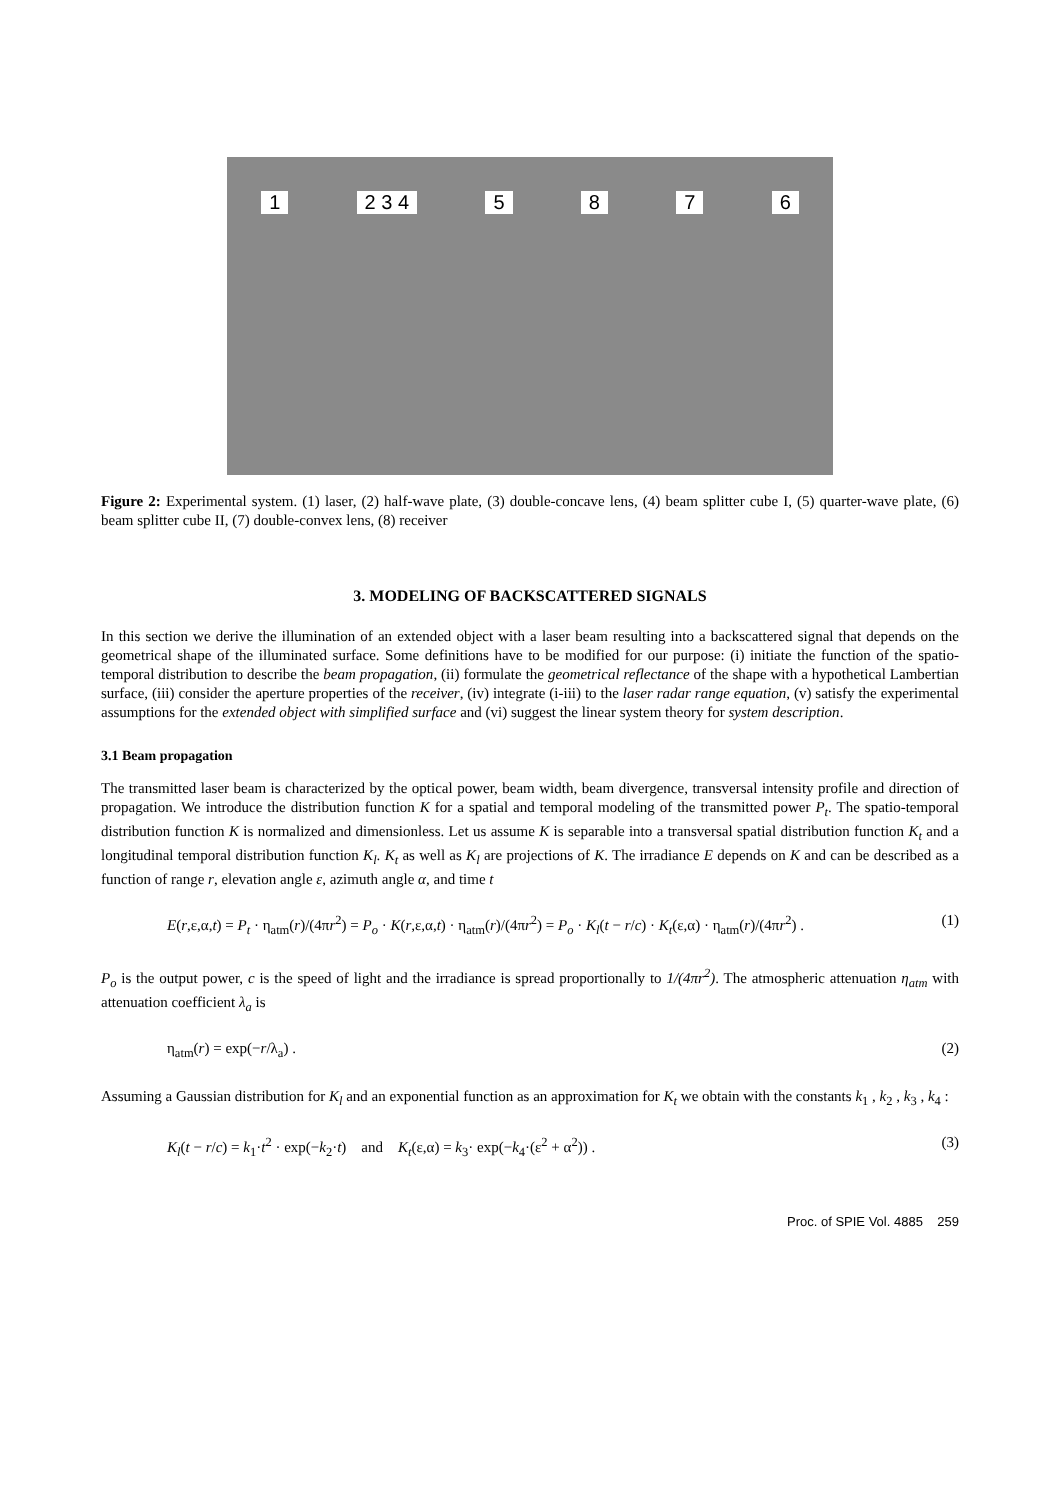1 2 3 4 5876
Figure 2: Experimental system. (1) laser, (2) half-wave plate, (3) double-concave lens, (4) beam splitter cube I, (5) quarter-wave plate, (6) beam splitter cube II, (7) double-convex lens, (8) receiver
3. MODELING OF BACKSCATTERED SIGNALS
In this section we derive the illumination of an extended object with a laser beam resulting into a backscattered signal that depends on the geometrical shape of the illuminated surface. Some definitions have to be modified for our purpose: (i) initiate the function of the spatio-temporal distribution to describe the beam propagation, (ii) formulate the geometrical reflectance of the shape with a hypothetical Lambertian surface, (iii) consider the aperture properties of the receiver, (iv) integrate (i-iii) to the laser radar range equation, (v) satisfy the experimental assumptions for the extended object with simplified surface and (vi) suggest the linear system theory for system description.
3.1 Beam propagation
The transmitted laser beam is characterized by the optical power, beam width, beam divergence, transversal intensity profile and direction of propagation. We introduce the distribution function K for a spatial and temporal modeling of the transmitted power P<sub>t</sub>. The spatio-temporal distribution function K is normalized and dimensionless. Let us assume K is separable into a transversal spatial distribution function K<sub>t</sub> and a longitudinal temporal distribution function K<sub>l</sub>. K<sub>t</sub> as well as K<sub>l</sub> are projections of K. The irradiance E depends on K and can be described as a function of range r, elevation angle ε, azimuth angle α, and time t
E(r,ε,α,t) = P<sub>t</sub> · η<sub>atm</sub>(r)/(4πr<sup>2</sup>) = P<sub>o</sub> · K(r,ε,α,t) · η<sub>atm</sub>(r)/(4πr<sup>2</sup>) = P<sub>o</sub> · K<sub>l</sub>(t − r/c) · K<sub>t</sub>(ε,α) · η<sub>atm</sub>(r)/(4πr<sup>2</sup>) . (1)
P<sub>o</sub> is the output power, c is the speed of light and the irradiance is spread proportionally to 1/(4πr<sup>2</sup>). The atmospheric attenuation η<sub>atm</sub> with attenuation coefficient λ<sub>a</sub> is
η<sub>atm</sub>(r) = exp(−r/λ<sub>a</sub>) . (2)
Assuming a Gaussian distribution for K<sub>l</sub> and an exponential function as an approximation for K<sub>t</sub> we obtain with the constants k<sub>1</sub> , k<sub>2</sub> , k<sub>3</sub> , k<sub>4</sub> :
K<sub>l</sub>(t − r/c) = k<sub>1</sub>·t<sup>2</sup> · exp(−k<sub>2</sub>·t) and K<sub>t</sub>(ε,α) = k<sub>3</sub>· exp(−k<sub>4</sub>·(ε<sup>2</sup> + α<sup>2</sup>)) . (3)
Proc. of SPIE Vol. 4885 259